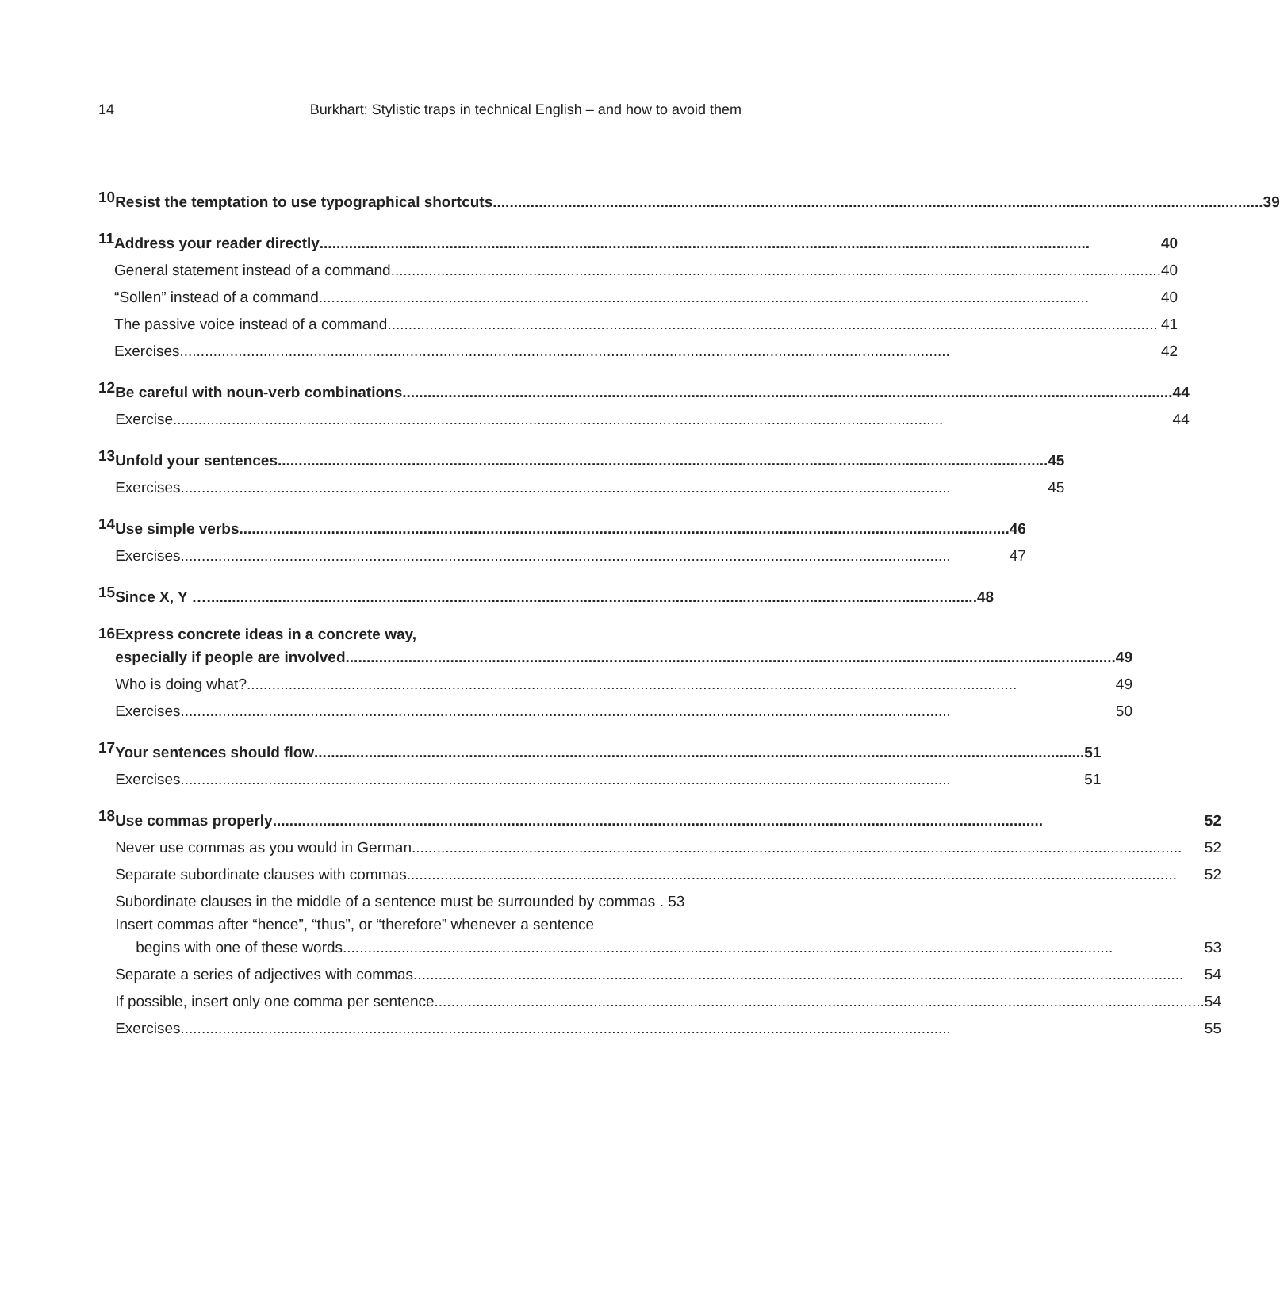14 Burkhart: Stylistic traps in technical English – and how to avoid them
10
Resist the temptation to use typographical shortcuts 39
11
Address your reader directly 40
General statement instead of a command 40
“Sollen” instead of a command 40
The passive voice instead of a command 41
Exercises 42
12
Be careful with noun-verb combinations 44
Exercise 44
13
Unfold your sentences 45
Exercises 45
14
Use simple verbs 46
Exercises 47
15
Since X, Y … 48
16
Express concrete ideas in a concrete way,
especially if people are involved 49
Who is doing what? 49
Exercises 50
17
Your sentences should flow 51
Exercises 51
18
Use commas properly 52
Never use commas as you would in German 52
Separate subordinate clauses with commas 52
Subordinate clauses in the middle of a sentence must be surrounded by commas . 53
Insert commas after “hence”, “thus”, or “therefore” whenever a sentence
begins with one of these words 53
Separate a series of adjectives with commas 54
If possible, insert only one comma per sentence 54
Exercises 55